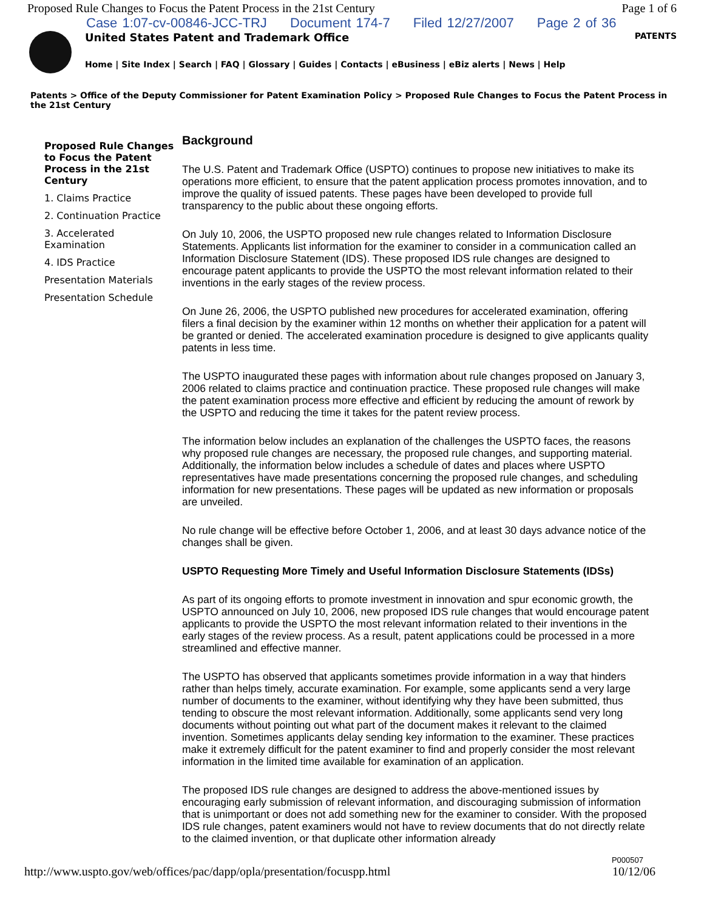Proposed Rule Changes to Focus the Patent Process in the 21st Century Page 1 of 6
Case 1:07-cv-00846-JCC-TRJ Document 174-7 Filed 12/27/2007 Page 2 of 36
United States Patent and Trademark Office PATENTS
Home | Site Index | Search | FAQ | Glossary | Guides | Contacts | eBusiness | eBiz alerts | News | Help
Patents > Office of the Deputy Commissioner for Patent Examination Policy > Proposed Rule Changes to Focus the Patent Process in the 21st Century
Proposed Rule Changes to Focus the Patent Process in the 21st Century
1. Claims Practice
2. Continuation Practice
3. Accelerated Examination
4. IDS Practice
Presentation Materials
Presentation Schedule
Background
The U.S. Patent and Trademark Office (USPTO) continues to propose new initiatives to make its operations more efficient, to ensure that the patent application process promotes innovation, and to improve the quality of issued patents. These pages have been developed to provide full transparency to the public about these ongoing efforts.
On July 10, 2006, the USPTO proposed new rule changes related to Information Disclosure Statements. Applicants list information for the examiner to consider in a communication called an Information Disclosure Statement (IDS). These proposed IDS rule changes are designed to encourage patent applicants to provide the USPTO the most relevant information related to their inventions in the early stages of the review process.
On June 26, 2006, the USPTO published new procedures for accelerated examination, offering filers a final decision by the examiner within 12 months on whether their application for a patent will be granted or denied. The accelerated examination procedure is designed to give applicants quality patents in less time.
The USPTO inaugurated these pages with information about rule changes proposed on January 3, 2006 related to claims practice and continuation practice. These proposed rule changes will make the patent examination process more effective and efficient by reducing the amount of rework by the USPTO and reducing the time it takes for the patent review process.
The information below includes an explanation of the challenges the USPTO faces, the reasons why proposed rule changes are necessary, the proposed rule changes, and supporting material. Additionally, the information below includes a schedule of dates and places where USPTO representatives have made presentations concerning the proposed rule changes, and scheduling information for new presentations. These pages will be updated as new information or proposals are unveiled.
No rule change will be effective before October 1, 2006, and at least 30 days advance notice of the changes shall be given.
USPTO Requesting More Timely and Useful Information Disclosure Statements (IDSs)
As part of its ongoing efforts to promote investment in innovation and spur economic growth, the USPTO announced on July 10, 2006, new proposed IDS rule changes that would encourage patent applicants to provide the USPTO the most relevant information related to their inventions in the early stages of the review process. As a result, patent applications could be processed in a more streamlined and effective manner.
The USPTO has observed that applicants sometimes provide information in a way that hinders rather than helps timely, accurate examination. For example, some applicants send a very large number of documents to the examiner, without identifying why they have been submitted, thus tending to obscure the most relevant information. Additionally, some applicants send very long documents without pointing out what part of the document makes it relevant to the claimed invention. Sometimes applicants delay sending key information to the examiner. These practices make it extremely difficult for the patent examiner to find and properly consider the most relevant information in the limited time available for examination of an application.
The proposed IDS rule changes are designed to address the above-mentioned issues by encouraging early submission of relevant information, and discouraging submission of information that is unimportant or does not add something new for the examiner to consider. With the proposed IDS rule changes, patent examiners would not have to review documents that do not directly relate to the claimed invention, or that duplicate other information already
P000507
http://www.uspto.gov/web/offices/pac/dapp/opla/presentation/focuspp.html 10/12/06